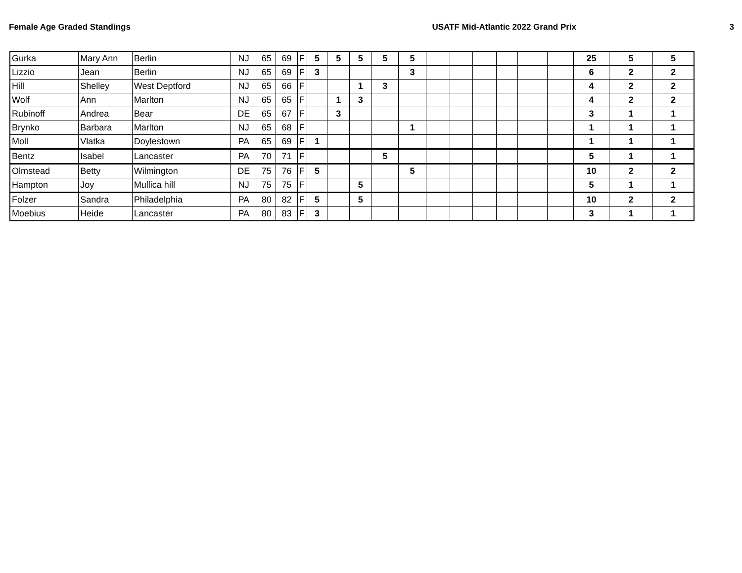Female Age Graded Standings USATF Mid-Atlantic 2022 Grand Prix 3
| Gurka | Mary Ann | Berlin | NJ | 65 | 69 | F | 5 | 5 | 5 | 5 | 5 | | | | | | | 25 | 5 | 5 |
| Lizzio | Jean | Berlin | NJ | 65 | 69 | F | 3 | | | | 3 | | | | | | | 6 | 2 | 2 |
| Hill | Shelley | West Deptford | NJ | 65 | 66 | F | | | 1 | 3 | | | | | | | | 4 | 2 | 2 |
| Wolf | Ann | Marlton | NJ | 65 | 65 | F | | 1 | 3 | | | | | | | | | 4 | 2 | 2 |
| Rubinoff | Andrea | Bear | DE | 65 | 67 | F | | 3 | | | | | | | | | | 3 | 1 | 1 |
| Brynko | Barbara | Marlton | NJ | 65 | 68 | F | | | | | 1 | | | | | | | 1 | 1 | 1 |
| Moll | Vlatka | Doylestown | PA | 65 | 69 | F | 1 | | | | | | | | | | | 1 | 1 | 1 |
| Bentz | Isabel | Lancaster | PA | 70 | 71 | F | | | | 5 | | | | | | | | 5 | 1 | 1 |
| Olmstead | Betty | Wilmington | DE | 75 | 76 | F | 5 | | | | 5 | | | | | | | 10 | 2 | 2 |
| Hampton | Joy | Mullica hill | NJ | 75 | 75 | F | | | 5 | | | | | | | | | 5 | 1 | 1 |
| Folzer | Sandra | Philadelphia | PA | 80 | 82 | F | 5 | | 5 | | | | | | | | | 10 | 2 | 2 |
| Moebius | Heide | Lancaster | PA | 80 | 83 | F | 3 | | | | | | | | | | | 3 | 1 | 1 |